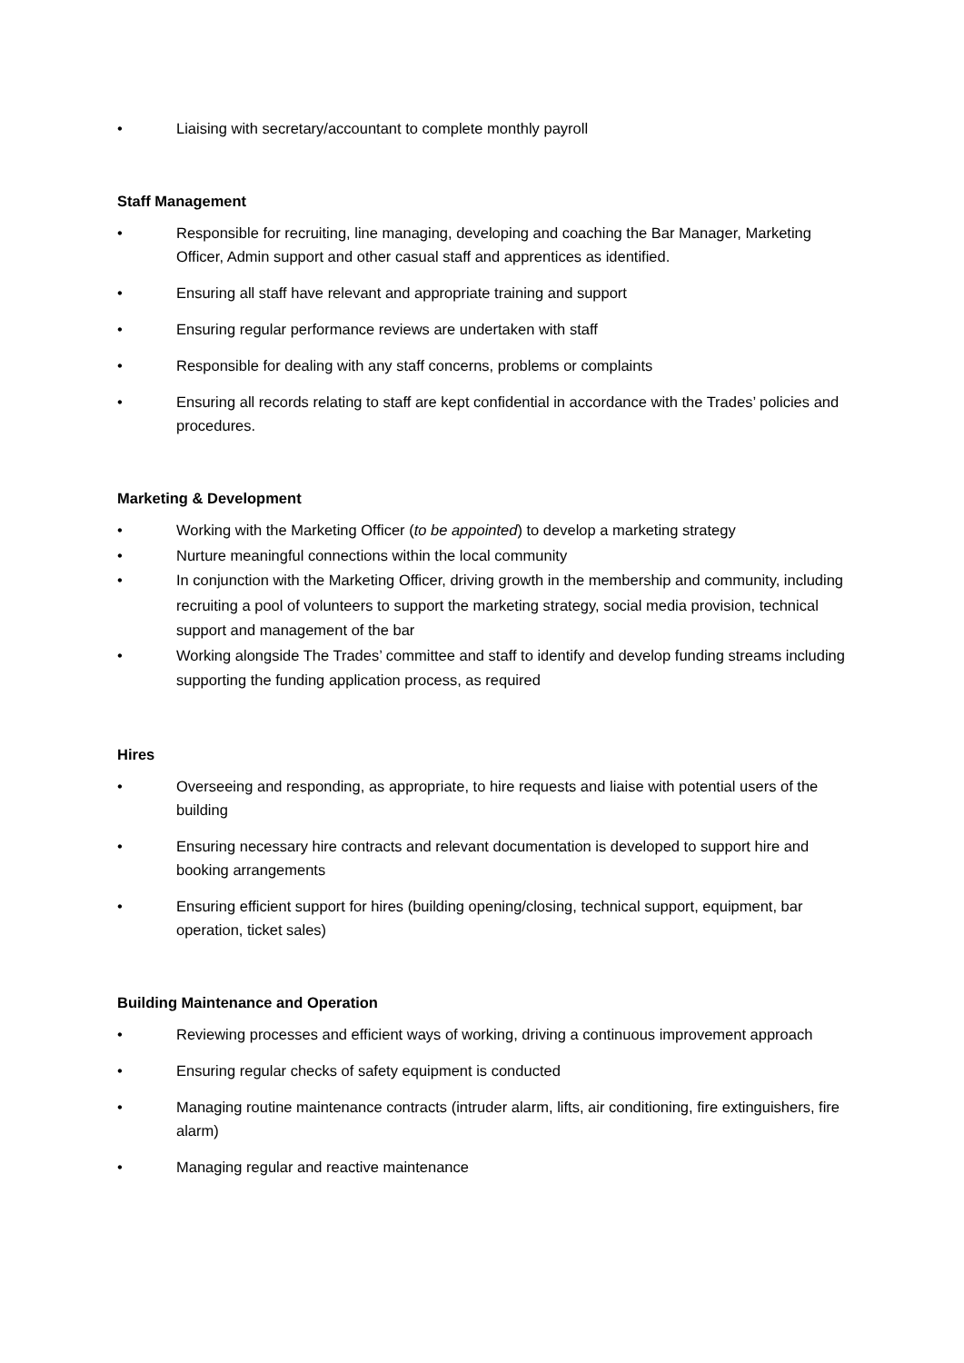• Liaising with secretary/accountant to complete monthly payroll
Staff Management
• Responsible for recruiting, line managing, developing and coaching the Bar Manager, Marketing Officer, Admin support and other casual staff and apprentices as identified.
• Ensuring all staff have relevant and appropriate training and support
• Ensuring regular performance reviews are undertaken with staff
• Responsible for dealing with any staff concerns, problems or complaints
• Ensuring all records relating to staff are kept confidential in accordance with the Trades’ policies and procedures.
Marketing & Development
• Working with the Marketing Officer (to be appointed) to develop a marketing strategy
• Nurture meaningful connections within the local community
• In conjunction with the Marketing Officer, driving growth in the membership and community, including recruiting a pool of volunteers to support the marketing strategy, social media provision, technical support and management of the bar
• Working alongside The Trades’ committee and staff to identify and develop funding streams including supporting the funding application process, as required
Hires
• Overseeing and responding, as appropriate, to hire requests and liaise with potential users of the building
• Ensuring necessary hire contracts and relevant documentation is developed to support hire and booking arrangements
• Ensuring efficient support for hires (building opening/closing, technical support, equipment, bar operation, ticket sales)
Building Maintenance and Operation
• Reviewing processes and efficient ways of working, driving a continuous improvement approach
• Ensuring regular checks of safety equipment is conducted
• Managing routine maintenance contracts (intruder alarm, lifts, air conditioning, fire extinguishers, fire alarm)
• Managing regular and reactive maintenance